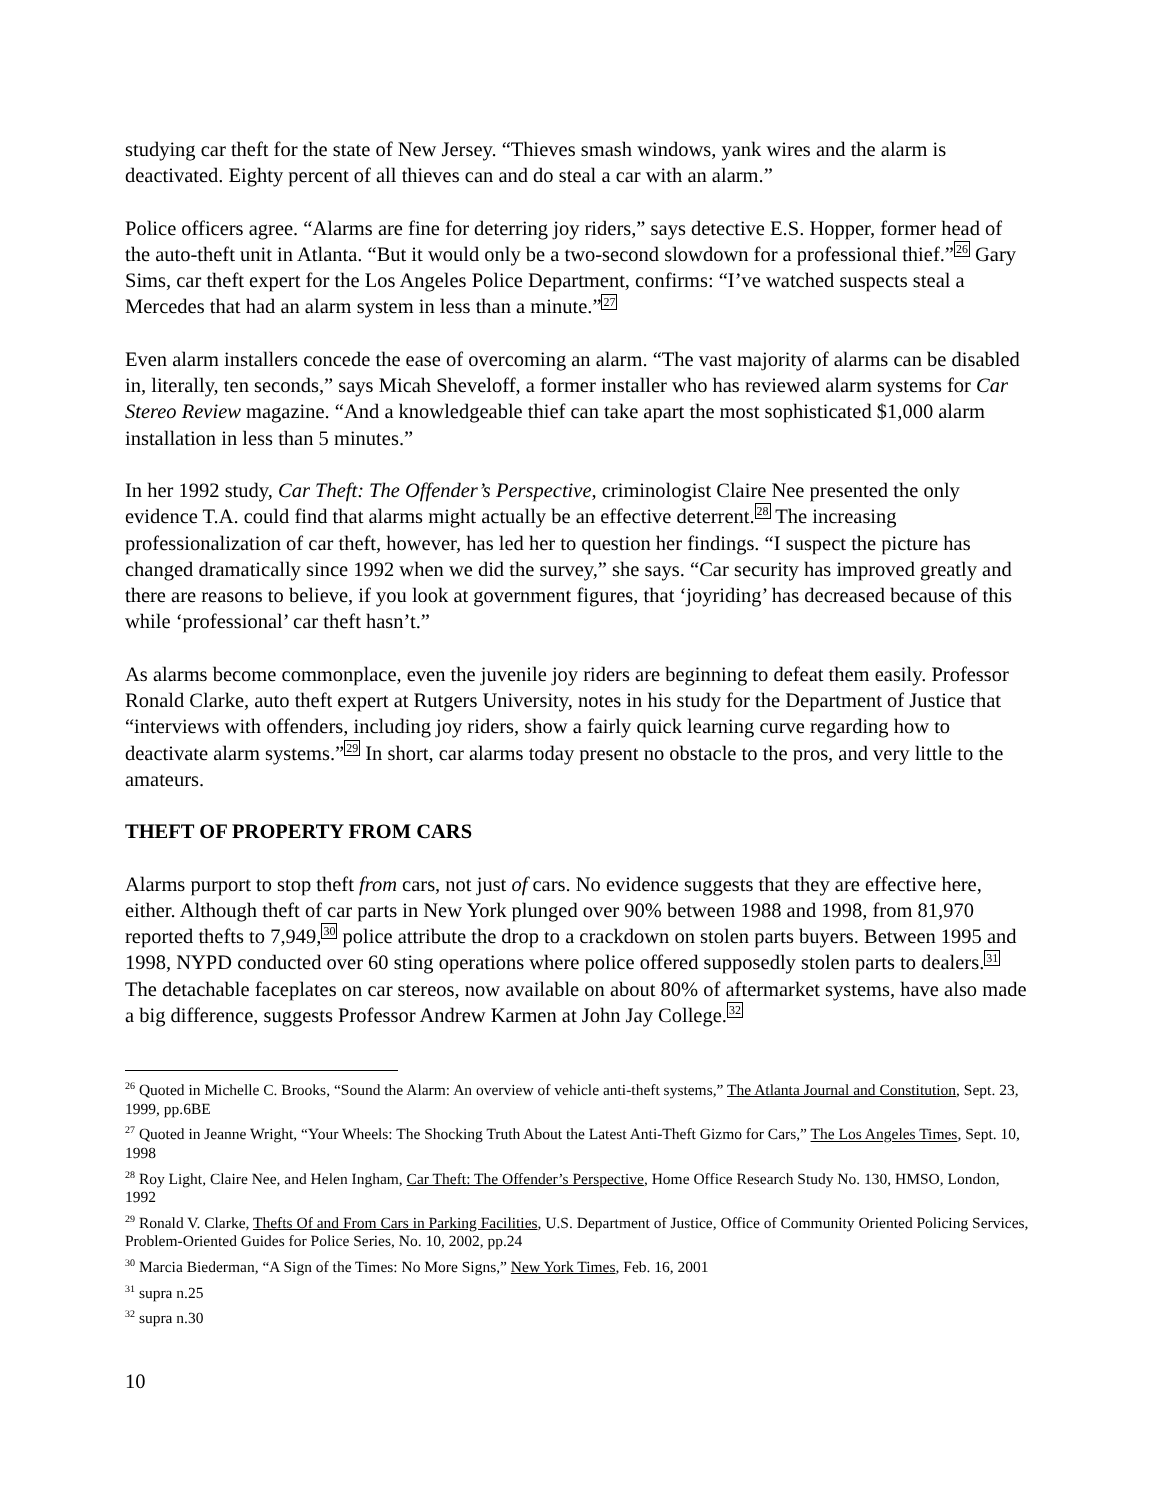studying car theft for the state of New Jersey. “Thieves smash windows, yank wires and the alarm is deactivated. Eighty percent of all thieves can and do steal a car with an alarm.”
Police officers agree. “Alarms are fine for deterring joy riders,” says detective E.S. Hopper, former head of the auto-theft unit in Atlanta. “But it would only be a two-second slowdown for a professional thief.”<sup>26</sup> Gary Sims, car theft expert for the Los Angeles Police Department, confirms: “I’ve watched suspects steal a Mercedes that had an alarm system in less than a minute.”<sup>27</sup>
Even alarm installers concede the ease of overcoming an alarm. “The vast majority of alarms can be disabled in, literally, ten seconds,” says Micah Sheveloff, a former installer who has reviewed alarm systems for Car Stereo Review magazine. “And a knowledgeable thief can take apart the most sophisticated $1,000 alarm installation in less than 5 minutes.”
In her 1992 study, Car Theft: The Offender’s Perspective, criminologist Claire Nee presented the only evidence T.A. could find that alarms might actually be an effective deterrent.<sup>28</sup> The increasing professionalization of car theft, however, has led her to question her findings. “I suspect the picture has changed dramatically since 1992 when we did the survey,” she says. “Car security has improved greatly and there are reasons to believe, if you look at government figures, that ‘joyriding’ has decreased because of this while ‘professional’ car theft hasn’t.”
As alarms become commonplace, even the juvenile joy riders are beginning to defeat them easily. Professor Ronald Clarke, auto theft expert at Rutgers University, notes in his study for the Department of Justice that “interviews with offenders, including joy riders, show a fairly quick learning curve regarding how to deactivate alarm systems.”<sup>29</sup> In short, car alarms today present no obstacle to the pros, and very little to the amateurs.
THEFT OF PROPERTY FROM CARS
Alarms purport to stop theft from cars, not just of cars. No evidence suggests that they are effective here, either. Although theft of car parts in New York plunged over 90% between 1988 and 1998, from 81,970 reported thefts to 7,949,<sup>30</sup> police attribute the drop to a crackdown on stolen parts buyers. Between 1995 and 1998, NYPD conducted over 60 sting operations where police offered supposedly stolen parts to dealers.<sup>31</sup> The detachable faceplates on car stereos, now available on about 80% of aftermarket systems, have also made a big difference, suggests Professor Andrew Karmen at John Jay College.<sup>32</sup>
<sup>26</sup> Quoted in Michelle C. Brooks, “Sound the Alarm: An overview of vehicle anti-theft systems,” The Atlanta Journal and Constitution, Sept. 23, 1999, pp.6BE
<sup>27</sup> Quoted in Jeanne Wright, “Your Wheels: The Shocking Truth About the Latest Anti-Theft Gizmo for Cars,” The Los Angeles Times, Sept. 10, 1998
<sup>28</sup> Roy Light, Claire Nee, and Helen Ingham, Car Theft: The Offender’s Perspective, Home Office Research Study No. 130, HMSO, London, 1992
<sup>29</sup> Ronald V. Clarke, Thefts Of and From Cars in Parking Facilities, U.S. Department of Justice, Office of Community Oriented Policing Services, Problem-Oriented Guides for Police Series, No. 10, 2002, pp.24
<sup>30</sup> Marcia Biederman, “A Sign of the Times: No More Signs,” New York Times, Feb. 16, 2001
<sup>31</sup> supra n.25
<sup>32</sup> supra n.30
10